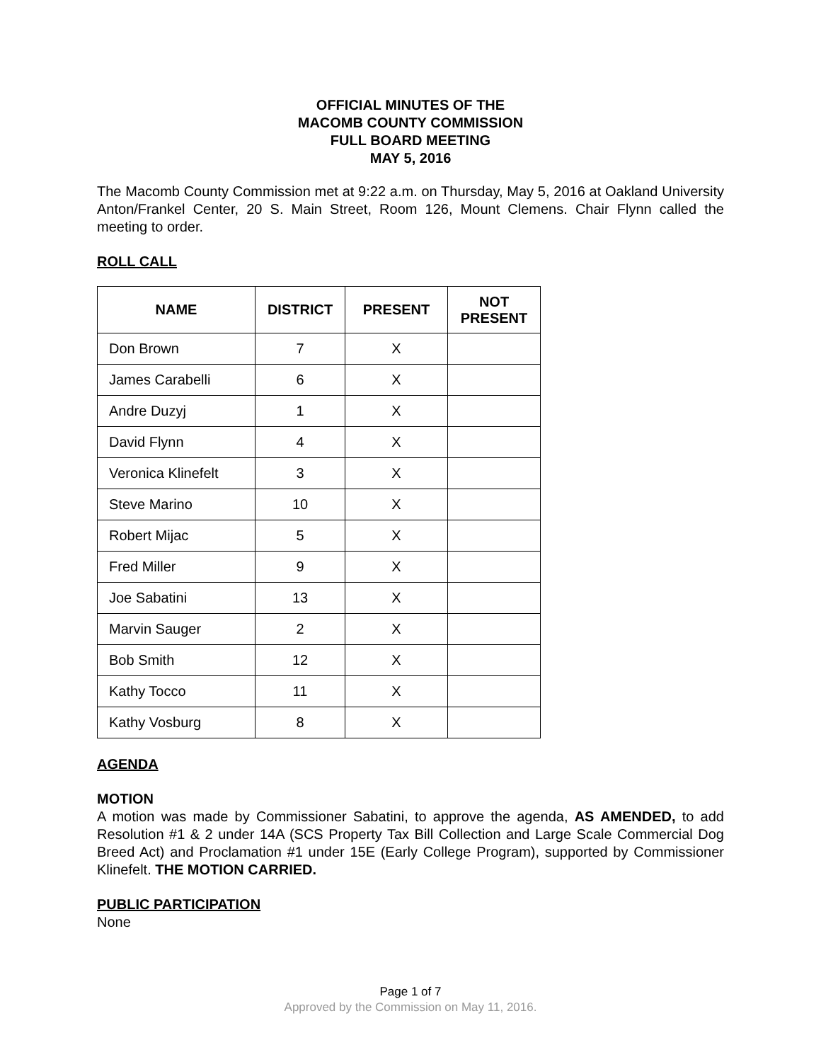OFFICIAL MINUTES OF THE
MACOMB COUNTY COMMISSION
FULL BOARD MEETING
MAY 5, 2016
The Macomb County Commission met at 9:22 a.m. on Thursday, May 5, 2016 at Oakland University Anton/Frankel Center, 20 S. Main Street, Room 126, Mount Clemens. Chair Flynn called the meeting to order.
ROLL CALL
| NAME | DISTRICT | PRESENT | NOT PRESENT |
| --- | --- | --- | --- |
| Don Brown | 7 | X | |
| James Carabelli | 6 | X | |
| Andre Duzyj | 1 | X | |
| David Flynn | 4 | X | |
| Veronica Klinefelt | 3 | X | |
| Steve Marino | 10 | X | |
| Robert Mijac | 5 | X | |
| Fred Miller | 9 | X | |
| Joe Sabatini | 13 | X | |
| Marvin Sauger | 2 | X | |
| Bob Smith | 12 | X | |
| Kathy Tocco | 11 | X | |
| Kathy Vosburg | 8 | X | |
AGENDA
MOTION
A motion was made by Commissioner Sabatini, to approve the agenda, AS AMENDED, to add Resolution #1 & 2 under 14A (SCS Property Tax Bill Collection and Large Scale Commercial Dog Breed Act) and Proclamation #1 under 15E (Early College Program), supported by Commissioner Klinefelt. THE MOTION CARRIED.
PUBLIC PARTICIPATION
None
Page 1 of 7
Approved by the Commission on May 11, 2016.